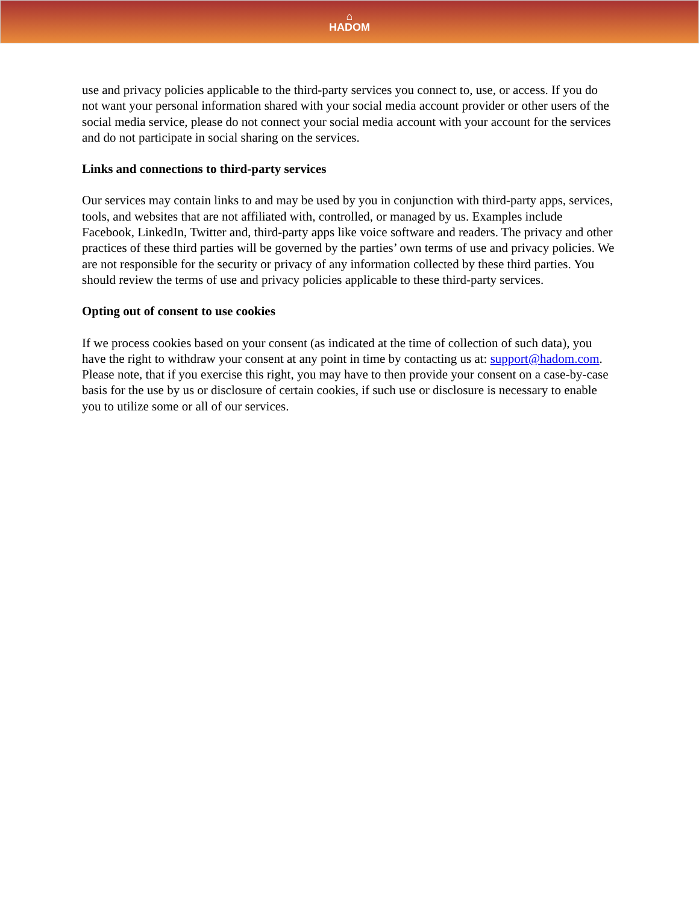⌂
HADOM
use and privacy policies applicable to the third-party services you connect to, use, or access. If you do not want your personal information shared with your social media account provider or other users of the social media service, please do not connect your social media account with your account for the services and do not participate in social sharing on the services.
Links and connections to third-party services
Our services may contain links to and may be used by you in conjunction with third-party apps, services, tools, and websites that are not affiliated with, controlled, or managed by us. Examples include Facebook, LinkedIn, Twitter and, third-party apps like voice software and readers. The privacy and other practices of these third parties will be governed by the parties’ own terms of use and privacy policies. We are not responsible for the security or privacy of any information collected by these third parties. You should review the terms of use and privacy policies applicable to these third-party services.
Opting out of consent to use cookies
If we process cookies based on your consent (as indicated at the time of collection of such data), you have the right to withdraw your consent at any point in time by contacting us at: support@hadom.com. Please note, that if you exercise this right, you may have to then provide your consent on a case-by-case basis for the use by us or disclosure of certain cookies, if such use or disclosure is necessary to enable you to utilize some or all of our services.